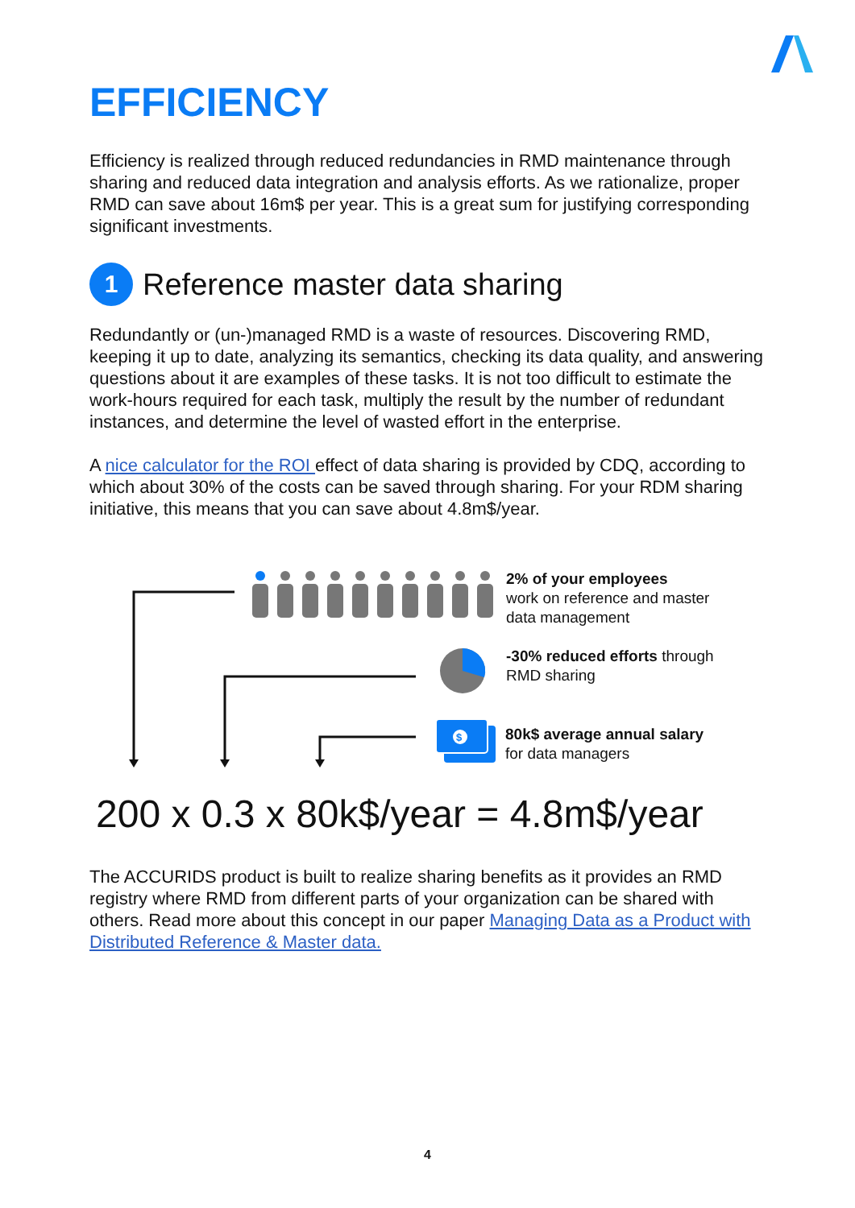EFFICIENCY
Efficiency is realized through reduced redundancies in RMD maintenance through sharing and reduced data integration and analysis efforts. As we rationalize, proper RMD can save about 16m$ per year. This is a great sum for justifying corresponding significant investments.
1 Reference master data sharing
Redundantly or (un-)managed RMD is a waste of resources. Discovering RMD, keeping it up to date, analyzing its semantics, checking its data quality, and answering questions about it are examples of these tasks. It is not too difficult to estimate the work-hours required for each task, multiply the result by the number of redundant instances, and determine the level of wasted effort in the enterprise.
A nice calculator for the ROI effect of data sharing is provided by CDQ, according to which about 30% of the costs can be saved through sharing. For your RDM sharing initiative, this means that you can save about 4.8m$/year.
$
2% of your employees
work on reference and master
data management
-30% reduced efforts through
RMD sharing
80k$ average annual salary
for data managers
200 x 0.3 x 80k$/year = 4.8m$/year
The ACCURIDS product is built to realize sharing benefits as it provides an RMD registry where RMD from different parts of your organization can be shared with others. Read more about this concept in our paper Managing Data as a Product with Distributed Reference & Master data.
4